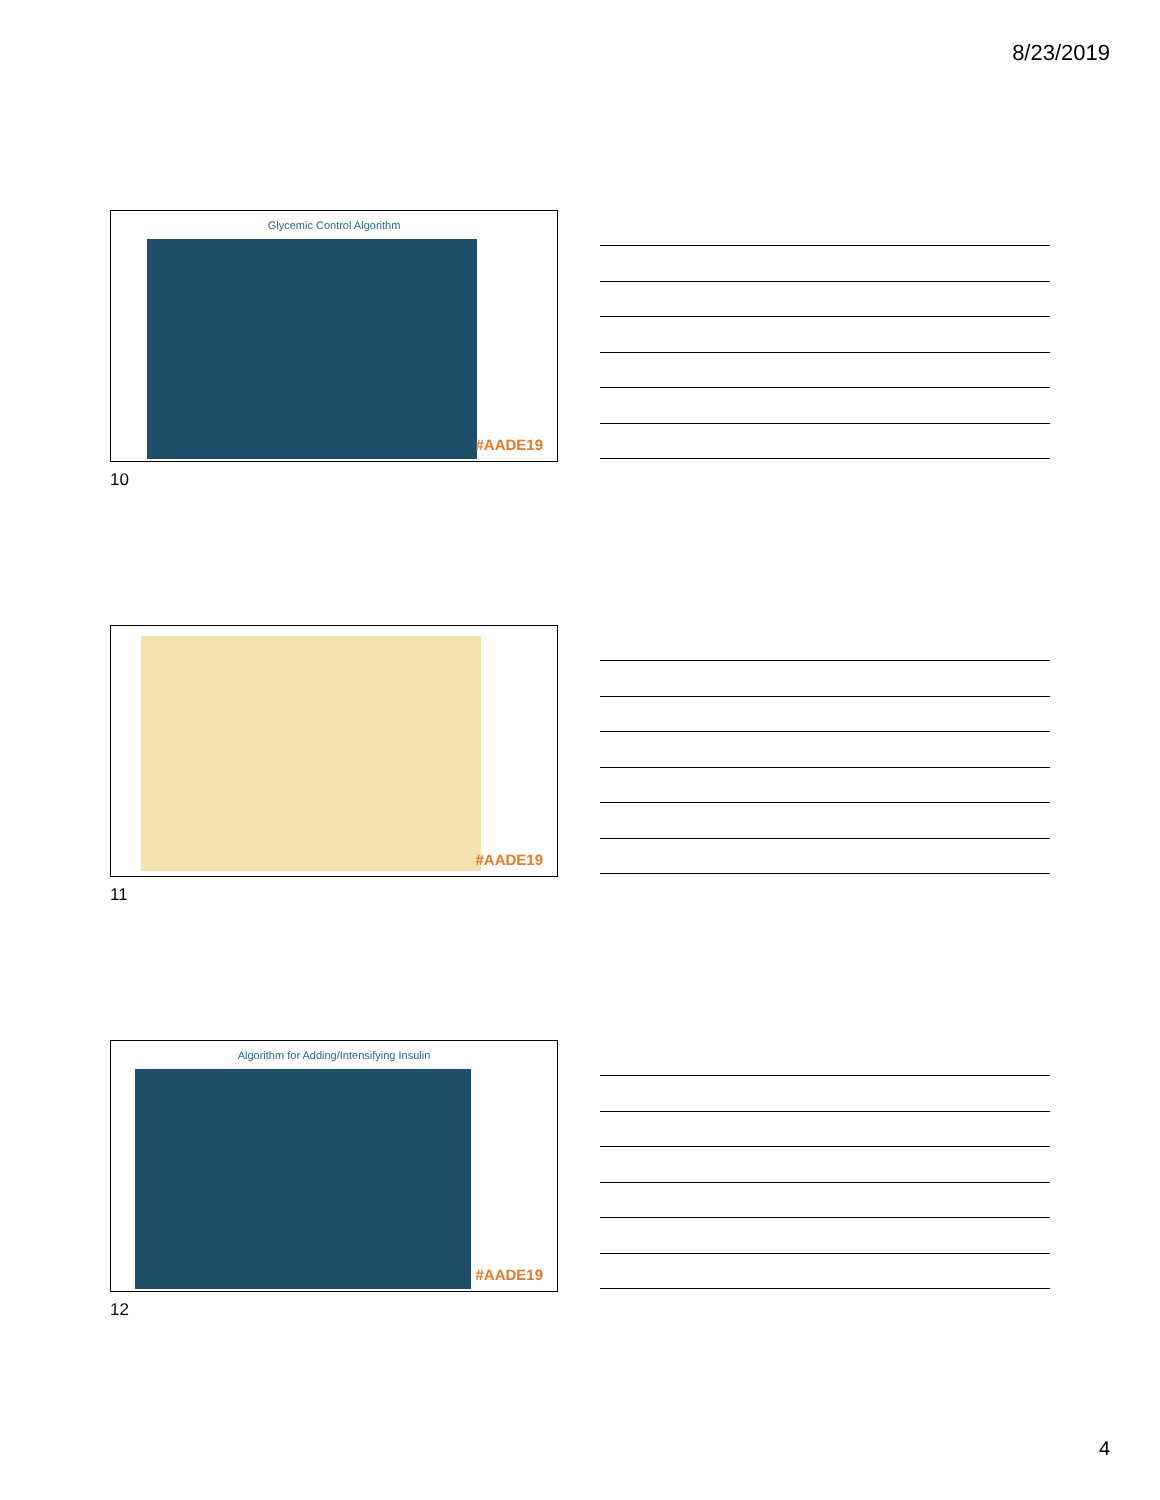8/23/2019
Glycemic Control Algorithm
#AADE19
10
#AADE19
11
Algorithm for Adding/Intensifying Insulin
#AADE19
12
4